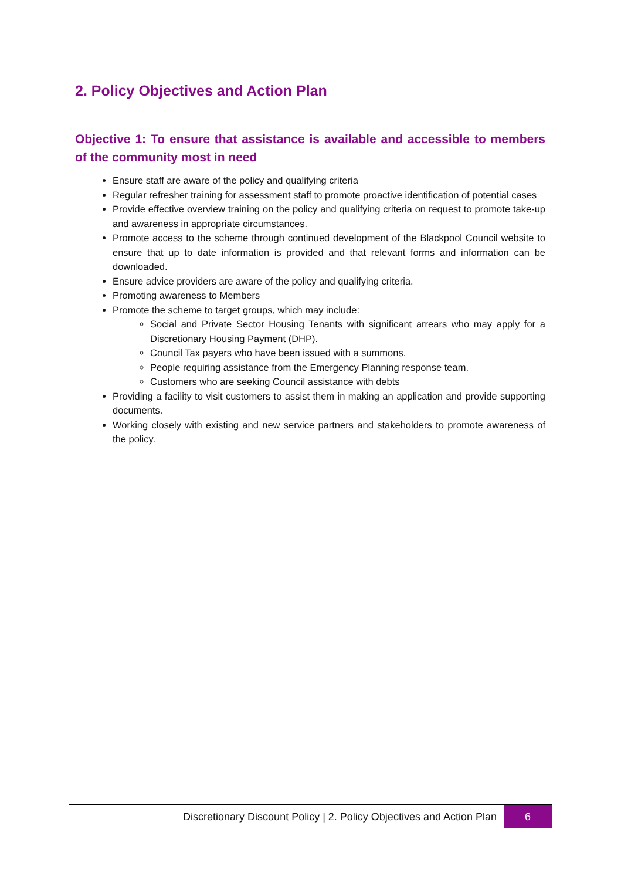2. Policy Objectives and Action Plan
Objective 1: To ensure that assistance is available and accessible to members of the community most in need
Ensure staff are aware of the policy and qualifying criteria
Regular refresher training for assessment staff to promote proactive identification of potential cases
Provide effective overview training on the policy and qualifying criteria on request to promote take-up and awareness in appropriate circumstances.
Promote access to the scheme through continued development of the Blackpool Council website to ensure that up to date information is provided and that relevant forms and information can be downloaded.
Ensure advice providers are aware of the policy and qualifying criteria.
Promoting awareness to Members
Promote the scheme to target groups, which may include:
Social and Private Sector Housing Tenants with significant arrears who may apply for a Discretionary Housing Payment (DHP).
Council Tax payers who have been issued with a summons.
People requiring assistance from the Emergency Planning response team.
Customers who are seeking Council assistance with debts
Providing a facility to visit customers to assist them in making an application and provide supporting documents.
Working closely with existing and new service partners and stakeholders to promote awareness of the policy.
Discretionary Discount Policy | 2. Policy Objectives and Action Plan
6